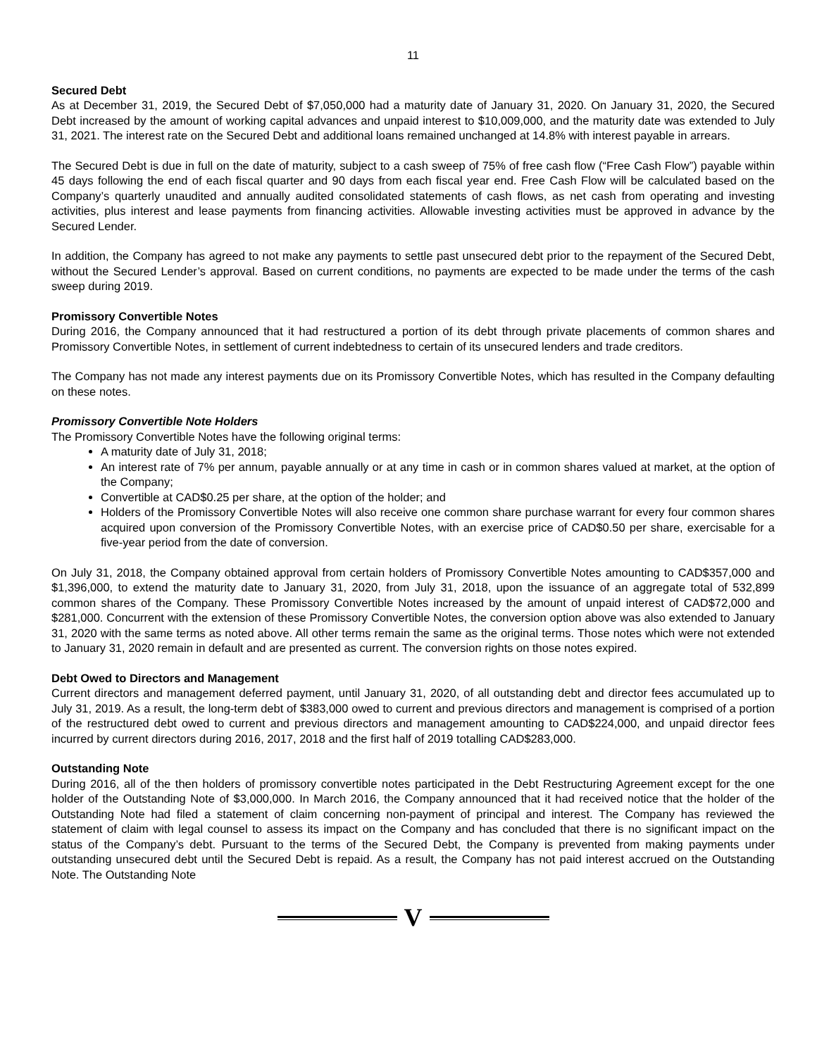11
Secured Debt
As at December 31, 2019, the Secured Debt of $7,050,000 had a maturity date of January 31, 2020. On January 31, 2020, the Secured Debt increased by the amount of working capital advances and unpaid interest to $10,009,000, and the maturity date was extended to July 31, 2021. The interest rate on the Secured Debt and additional loans remained unchanged at 14.8% with interest payable in arrears.
The Secured Debt is due in full on the date of maturity, subject to a cash sweep of 75% of free cash flow (“Free Cash Flow”) payable within 45 days following the end of each fiscal quarter and 90 days from each fiscal year end. Free Cash Flow will be calculated based on the Company’s quarterly unaudited and annually audited consolidated statements of cash flows, as net cash from operating and investing activities, plus interest and lease payments from financing activities. Allowable investing activities must be approved in advance by the Secured Lender.
In addition, the Company has agreed to not make any payments to settle past unsecured debt prior to the repayment of the Secured Debt, without the Secured Lender’s approval. Based on current conditions, no payments are expected to be made under the terms of the cash sweep during 2019.
Promissory Convertible Notes
During 2016, the Company announced that it had restructured a portion of its debt through private placements of common shares and Promissory Convertible Notes, in settlement of current indebtedness to certain of its unsecured lenders and trade creditors.
The Company has not made any interest payments due on its Promissory Convertible Notes, which has resulted in the Company defaulting on these notes.
Promissory Convertible Note Holders
The Promissory Convertible Notes have the following original terms:
A maturity date of July 31, 2018;
An interest rate of 7% per annum, payable annually or at any time in cash or in common shares valued at market, at the option of the Company;
Convertible at CAD$0.25 per share, at the option of the holder; and
Holders of the Promissory Convertible Notes will also receive one common share purchase warrant for every four common shares acquired upon conversion of the Promissory Convertible Notes, with an exercise price of CAD$0.50 per share, exercisable for a five-year period from the date of conversion.
On July 31, 2018, the Company obtained approval from certain holders of Promissory Convertible Notes amounting to CAD$357,000 and $1,396,000, to extend the maturity date to January 31, 2020, from July 31, 2018, upon the issuance of an aggregate total of 532,899 common shares of the Company. These Promissory Convertible Notes increased by the amount of unpaid interest of CAD$72,000 and $281,000. Concurrent with the extension of these Promissory Convertible Notes, the conversion option above was also extended to January 31, 2020 with the same terms as noted above. All other terms remain the same as the original terms. Those notes which were not extended to January 31, 2020 remain in default and are presented as current. The conversion rights on those notes expired.
Debt Owed to Directors and Management
Current directors and management deferred payment, until January 31, 2020, of all outstanding debt and director fees accumulated up to July 31, 2019. As a result, the long-term debt of $383,000 owed to current and previous directors and management is comprised of a portion of the restructured debt owed to current and previous directors and management amounting to CAD$224,000, and unpaid director fees incurred by current directors during 2016, 2017, 2018 and the first half of 2019 totalling CAD$283,000.
Outstanding Note
During 2016, all of the then holders of promissory convertible notes participated in the Debt Restructuring Agreement except for the one holder of the Outstanding Note of $3,000,000. In March 2016, the Company announced that it had received notice that the holder of the Outstanding Note had filed a statement of claim concerning non-payment of principal and interest. The Company has reviewed the statement of claim with legal counsel to assess its impact on the Company and has concluded that there is no significant impact on the status of the Company’s debt. Pursuant to the terms of the Secured Debt, the Company is prevented from making payments under outstanding unsecured debt until the Secured Debt is repaid. As a result, the Company has not paid interest accrued on the Outstanding Note. The Outstanding Note
V